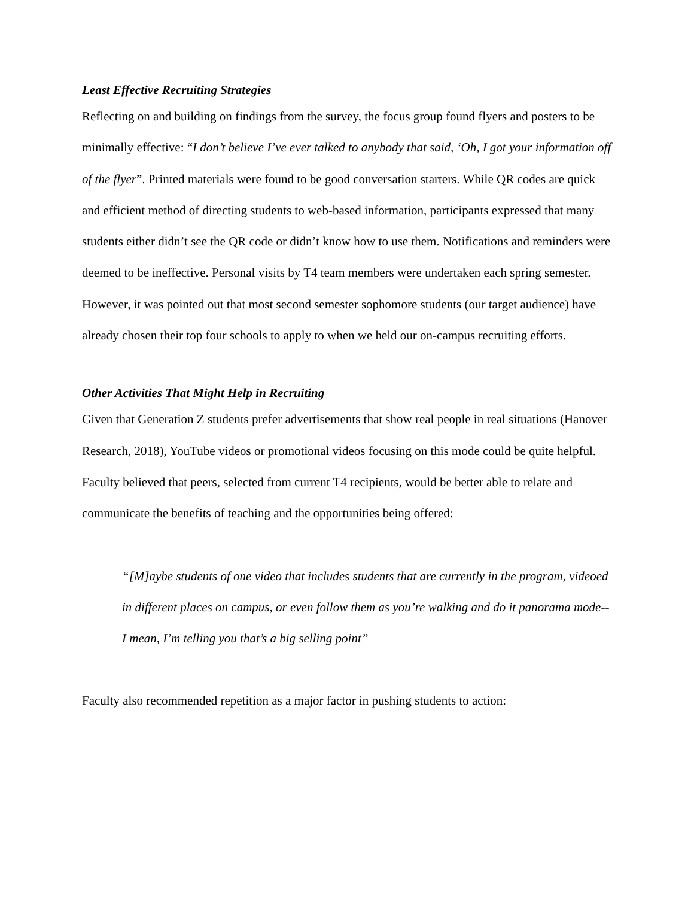Least Effective Recruiting Strategies
Reflecting on and building on findings from the survey, the focus group found flyers and posters to be minimally effective: “I don’t believe I’ve ever talked to anybody that said, ‘Oh, I got your information off of the flyer”. Printed materials were found to be good conversation starters. While QR codes are quick and efficient method of directing students to web-based information, participants expressed that many students either didn’t see the QR code or didn’t know how to use them. Notifications and reminders were deemed to be ineffective. Personal visits by T4 team members were undertaken each spring semester. However, it was pointed out that most second semester sophomore students (our target audience) have already chosen their top four schools to apply to when we held our on-campus recruiting efforts.
Other Activities That Might Help in Recruiting
Given that Generation Z students prefer advertisements that show real people in real situations (Hanover Research, 2018), YouTube videos or promotional videos focusing on this mode could be quite helpful. Faculty believed that peers, selected from current T4 recipients, would be better able to relate and communicate the benefits of teaching and the opportunities being offered:
“[M]aybe students of one video that includes students that are currently in the program, videoed in different places on campus, or even follow them as you’re walking and do it panorama mode-- I mean, I’m telling you that’s a big selling point”
Faculty also recommended repetition as a major factor in pushing students to action: